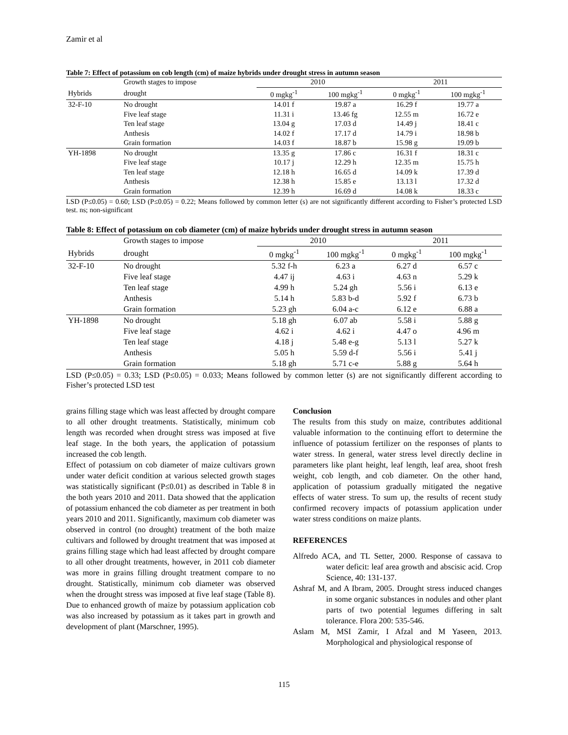Zamir et al
Table 7: Effect of potassium on cob length (cm) of maize hybrids under drought stress in autumn season
| | Growth stages to impose | 2010 | | 2011 | |
| --- | --- | --- | --- | --- | --- |
| Hybrids | drought | 0 mgkg<sup>-1</sup> | 100 mgkg<sup>-1</sup> | 0 mgkg<sup>-1</sup> | 100 mgkg<sup>-1</sup> |
| 32-F-10 | No drought | 14.01 f | 19.87 a | 16.29 f | 19.77 a |
| | Five leaf stage | 11.31 i | 13.46 fg | 12.55 m | 16.72 e |
| | Ten leaf stage | 13.04 g | 17.03 d | 14.49 j | 18.41 c |
| | Anthesis | 14.02 f | 17.17 d | 14.79 i | 18.98 b |
| | Grain formation | 14.03 f | 18.87 b | 15.98 g | 19.09 b |
| YH-1898 | No drought | 13.35 g | 17.86 c | 16.31 f | 18.31 c |
| | Five leaf stage | 10.17 j | 12.29 h | 12.35 m | 15.75 h |
| | Ten leaf stage | 12.18 h | 16.65 d | 14.09 k | 17.39 d |
| | Anthesis | 12.38 h | 15.85 e | 13.13 l | 17.32 d |
| | Grain formation | 12.39 h | 16.69 d | 14.08 k | 18.33 c |
LSD (P≤0.05) = 0.60; LSD (P≤0.05) = 0.22; Means followed by common letter (s) are not significantly different according to Fisher’s protected LSD test. ns; non-significant
Table 8: Effect of potassium on cob diameter (cm) of maize hybrids under drought stress in autumn season
| | Growth stages to impose | 2010 | | 2011 | |
| --- | --- | --- | --- | --- | --- |
| Hybrids | drought | 0 mgkg<sup>-1</sup> | 100 mgkg<sup>-1</sup> | 0 mgkg<sup>-1</sup> | 100 mgkg<sup>-1</sup> |
| 32-F-10 | No drought | 5.32 f-h | 6.23 a | 6.27 d | 6.57 c |
| | Five leaf stage | 4.47 ij | 4.63 i | 4.63 n | 5.29 k |
| | Ten leaf stage | 4.99 h | 5.24 gh | 5.56 i | 6.13 e |
| | Anthesis | 5.14 h | 5.83 b-d | 5.92 f | 6.73 b |
| | Grain formation | 5.23 gh | 6.04 a-c | 6.12 e | 6.88 a |
| YH-1898 | No drought | 5.18 gh | 6.07 ab | 5.58 i | 5.88 g |
| | Five leaf stage | 4.62 i | 4.62 i | 4.47 o | 4.96 m |
| | Ten leaf stage | 4.18 j | 5.48 e-g | 5.13 l | 5.27 k |
| | Anthesis | 5.05 h | 5.59 d-f | 5.56 i | 5.41 j |
| | Grain formation | 5.18 gh | 5.71 c-e | 5.88 g | 5.64 h |
LSD (P≤0.05) = 0.33; LSD (P≤0.05) = 0.033; Means followed by common letter (s) are not significantly different according to Fisher’s protected LSD test
grains filling stage which was least affected by drought compare to all other drought treatments. Statistically, minimum cob length was recorded when drought stress was imposed at five leaf stage. In the both years, the application of potassium increased the cob length.
Effect of potassium on cob diameter of maize cultivars grown under water deficit condition at various selected growth stages was statistically significant (P≤0.01) as described in Table 8 in the both years 2010 and 2011. Data showed that the application of potassium enhanced the cob diameter as per treatment in both years 2010 and 2011. Significantly, maximum cob diameter was observed in control (no drought) treatment of the both maize cultivars and followed by drought treatment that was imposed at grains filling stage which had least affected by drought compare to all other drought treatments, however, in 2011 cob diameter was more in grains filling drought treatment compare to no drought. Statistically, minimum cob diameter was observed when the drought stress was imposed at five leaf stage (Table 8). Due to enhanced growth of maize by potassium application cob was also increased by potassium as it takes part in growth and development of plant (Marschner, 1995).
Conclusion
The results from this study on maize, contributes additional valuable information to the continuing effort to determine the influence of potassium fertilizer on the responses of plants to water stress. In general, water stress level directly decline in parameters like plant height, leaf length, leaf area, shoot fresh weight, cob length, and cob diameter. On the other hand, application of potassium gradually mitigated the negative effects of water stress. To sum up, the results of recent study confirmed recovery impacts of potassium application under water stress conditions on maize plants.
REFERENCES
Alfredo ACA, and TL Setter, 2000. Response of cassava to water deficit: leaf area growth and abscisic acid. Crop Science, 40: 131-137.
Ashraf M, and A Ibram, 2005. Drought stress induced changes in some organic substances in nodules and other plant parts of two potential legumes differing in salt tolerance. Flora 200: 535-546.
Aslam M, MSI Zamir, I Afzal and M Yaseen, 2013. Morphological and physiological response of
115